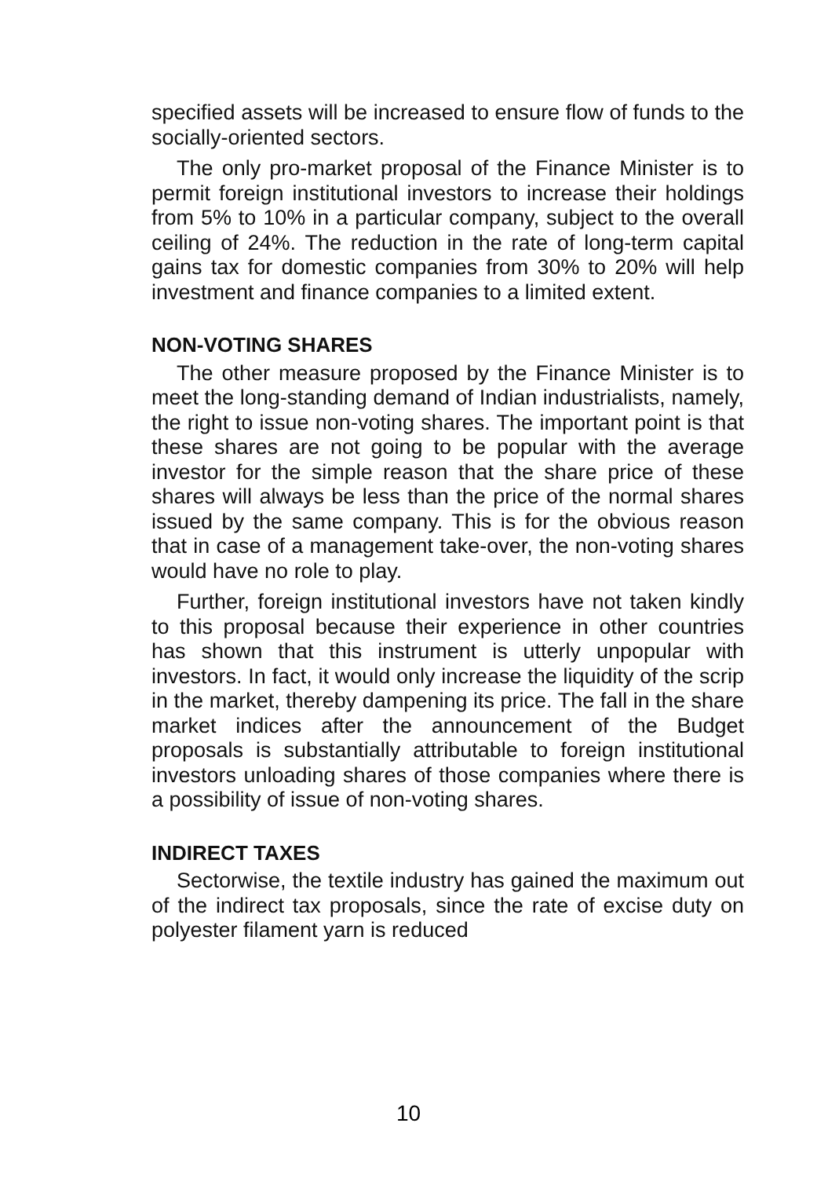specified assets will be increased to ensure flow of funds to the socially-oriented sectors.
The only pro-market proposal of the Finance Minister is to permit foreign institutional investors to increase their holdings from 5% to 10% in a particular company, subject to the overall ceiling of 24%. The reduction in the rate of long-term capital gains tax for domestic companies from 30% to 20% will help investment and finance companies to a limited extent.
NON-VOTING SHARES
The other measure proposed by the Finance Minister is to meet the long-standing demand of Indian industrialists, namely, the right to issue non-voting shares. The important point is that these shares are not going to be popular with the average investor for the simple reason that the share price of these shares will always be less than the price of the normal shares issued by the same company. This is for the obvious reason that in case of a management take-over, the non-voting shares would have no role to play.
Further, foreign institutional investors have not taken kindly to this proposal because their experience in other countries has shown that this instrument is utterly unpopular with investors. In fact, it would only increase the liquidity of the scrip in the market, thereby dampening its price. The fall in the share market indices after the announcement of the Budget proposals is substantially attributable to foreign institutional investors unloading shares of those companies where there is a possibility of issue of non-voting shares.
INDIRECT TAXES
Sectorwise, the textile industry has gained the maximum out of the indirect tax proposals, since the rate of excise duty on polyester filament yarn is reduced
10